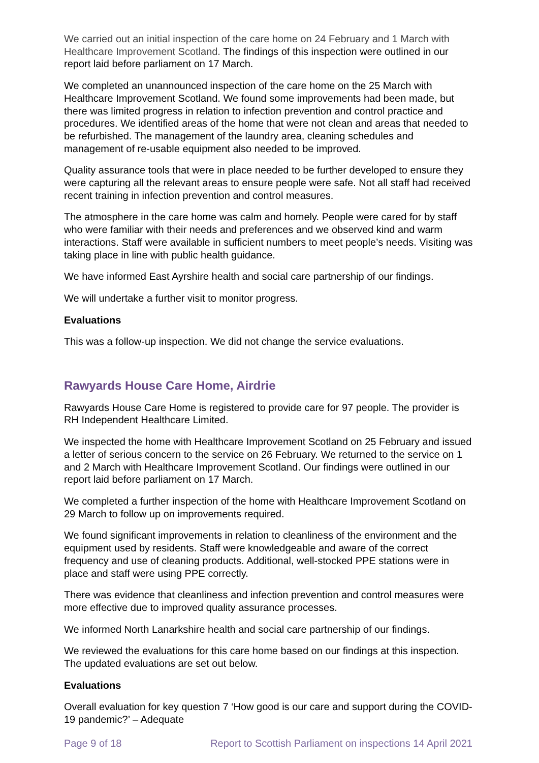We carried out an initial inspection of the care home on 24 February and 1 March with Healthcare Improvement Scotland. The findings of this inspection were outlined in our report laid before parliament on 17 March.
We completed an unannounced inspection of the care home on the 25 March with Healthcare Improvement Scotland. We found some improvements had been made, but there was limited progress in relation to infection prevention and control practice and procedures. We identified areas of the home that were not clean and areas that needed to be refurbished. The management of the laundry area, cleaning schedules and management of re-usable equipment also needed to be improved.
Quality assurance tools that were in place needed to be further developed to ensure they were capturing all the relevant areas to ensure people were safe. Not all staff had received recent training in infection prevention and control measures.
The atmosphere in the care home was calm and homely. People were cared for by staff who were familiar with their needs and preferences and we observed kind and warm interactions. Staff were available in sufficient numbers to meet people’s needs. Visiting was taking place in line with public health guidance.
We have informed East Ayrshire health and social care partnership of our findings.
We will undertake a further visit to monitor progress.
Evaluations
This was a follow-up inspection. We did not change the service evaluations.
Rawyards House Care Home, Airdrie
Rawyards House Care Home is registered to provide care for 97 people. The provider is RH Independent Healthcare Limited.
We inspected the home with Healthcare Improvement Scotland on 25 February and issued a letter of serious concern to the service on 26 February. We returned to the service on 1 and 2 March with Healthcare Improvement Scotland. Our findings were outlined in our report laid before parliament on 17 March.
We completed a further inspection of the home with Healthcare Improvement Scotland on 29 March to follow up on improvements required.
We found significant improvements in relation to cleanliness of the environment and the equipment used by residents. Staff were knowledgeable and aware of the correct frequency and use of cleaning products. Additional, well-stocked PPE stations were in place and staff were using PPE correctly.
There was evidence that cleanliness and infection prevention and control measures were more effective due to improved quality assurance processes.
We informed North Lanarkshire health and social care partnership of our findings.
We reviewed the evaluations for this care home based on our findings at this inspection. The updated evaluations are set out below.
Evaluations
Overall evaluation for key question 7 ‘How good is our care and support during the COVID-19 pandemic?’ – Adequate
Page 9 of 18 Report to Scottish Parliament on inspections 14 April 2021